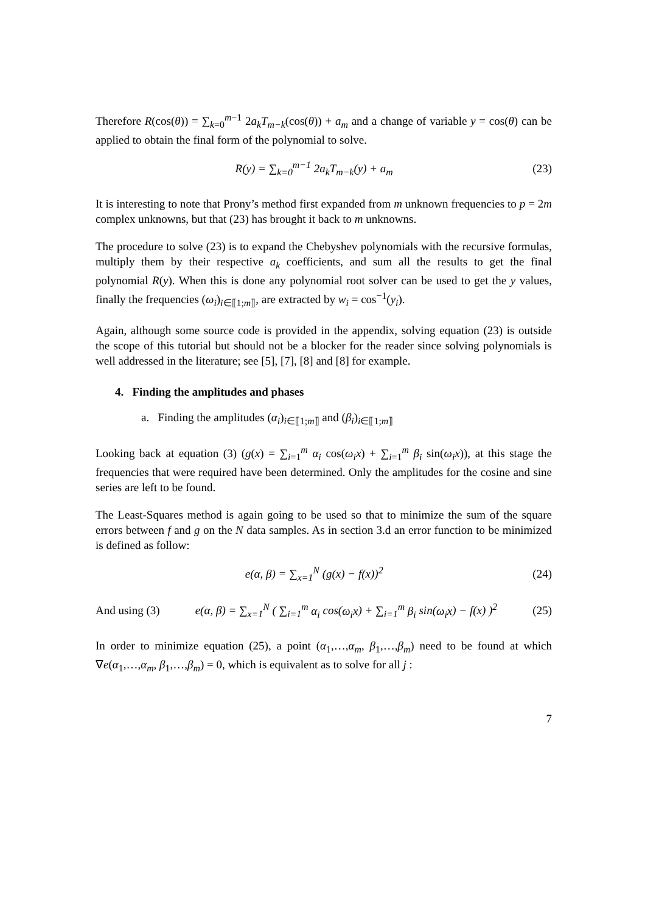Therefore R(cos(θ)) = ∑<sub>k=0</sub><sup>m−1</sup> 2a<sub>k</sub>T<sub>m−k</sub>(cos(θ)) + a<sub>m</sub> and a change of variable y = cos(θ) can be applied to obtain the final form of the polynomial to solve.
R(y) = ∑<sub>k=0</sub><sup>m−1</sup> 2a<sub>k</sub>T<sub>m−k</sub>(y) + a<sub>m</sub> (23)
It is interesting to note that Prony’s method first expanded from m unknown frequencies to p = 2m complex unknowns, but that (23) has brought it back to m unknowns.
The procedure to solve (23) is to expand the Chebyshev polynomials with the recursive formulas, multiply them by their respective a<sub>k</sub> coefficients, and sum all the results to get the final polynomial R(y). When this is done any polynomial root solver can be used to get the y values, finally the frequencies (ω<sub>i</sub>)<sub>i∈⟦1;m⟧</sub>, are extracted by w<sub>i</sub> = cos<sup>−1</sup>(y<sub>i</sub>).
Again, although some source code is provided in the appendix, solving equation (23) is outside the scope of this tutorial but should not be a blocker for the reader since solving polynomials is well addressed in the literature; see [5], [7], [8] and [8] for example.
4. Finding the amplitudes and phases
a. Finding the amplitudes (α<sub>i</sub>)<sub>i∈⟦1;m⟧</sub> and (β<sub>i</sub>)<sub>i∈⟦1;m⟧</sub>
Looking back at equation (3) (g(x) = ∑<sub>i=1</sub><sup>m</sup> α<sub>i</sub> cos(ω<sub>i</sub>x) + ∑<sub>i=1</sub><sup>m</sup> β<sub>i</sub> sin(ω<sub>i</sub>x)), at this stage the frequencies that were required have been determined. Only the amplitudes for the cosine and sine series are left to be found.
The Least-Squares method is again going to be used so that to minimize the sum of the square errors between f and g on the N data samples. As in section 3.d an error function to be minimized is defined as follow:
e(α, β) = ∑<sub>x=1</sub><sup>N</sup> (g(x) − f(x))<sup>2</sup> (24)
And using (3) e(α, β) = ∑<sub>x=1</sub><sup>N</sup> ( ∑<sub>i=1</sub><sup>m</sup> α<sub>i</sub> cos(ω<sub>i</sub>x) + ∑<sub>i=1</sub><sup>m</sup> β<sub>i</sub> sin(ω<sub>i</sub>x) − f(x) )<sup>2</sup> (25)
In order to minimize equation (25), a point (α<sub>1</sub>,…,α<sub>m</sub>, β<sub>1</sub>,…,β<sub>m</sub>) need to be found at which ∇e(α<sub>1</sub>,…,α<sub>m</sub>, β<sub>1</sub>,…,β<sub>m</sub>) = 0, which is equivalent as to solve for all j :
7